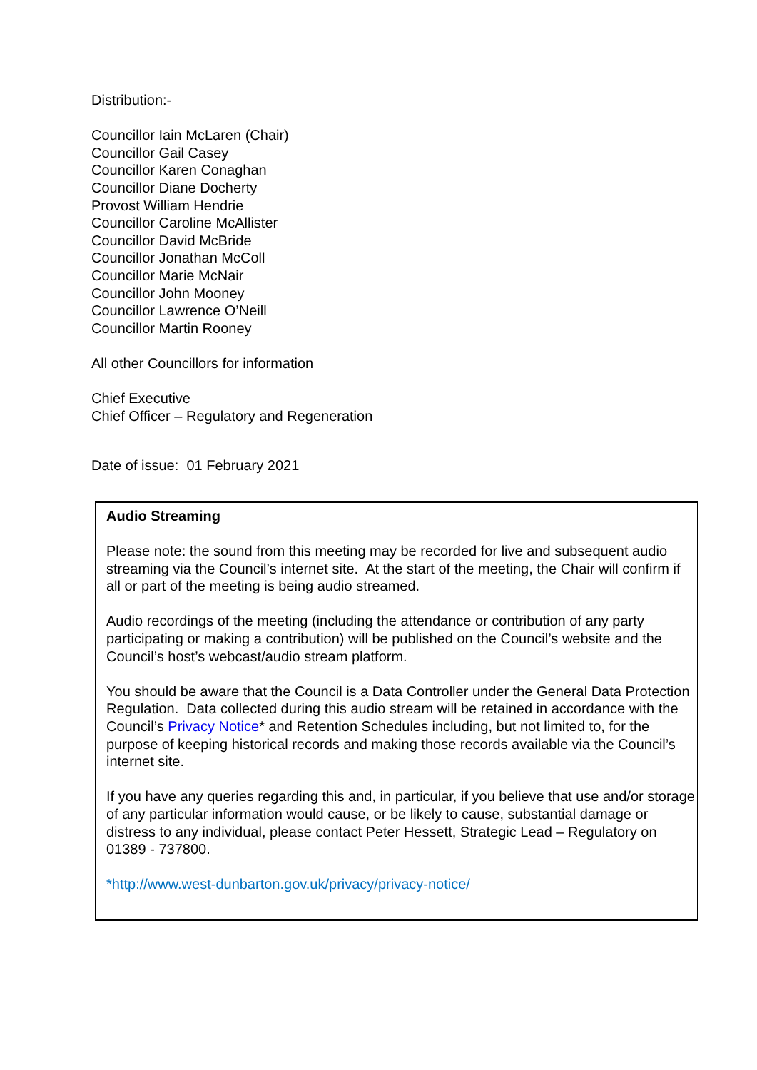Distribution:-
Councillor Iain McLaren (Chair)
Councillor Gail Casey
Councillor Karen Conaghan
Councillor Diane Docherty
Provost William Hendrie
Councillor Caroline McAllister
Councillor David McBride
Councillor Jonathan McColl
Councillor Marie McNair
Councillor John Mooney
Councillor Lawrence O’Neill
Councillor Martin Rooney
All other Councillors for information
Chief Executive
Chief Officer – Regulatory and Regeneration
Date of issue: 01 February 2021
Audio Streaming
Please note: the sound from this meeting may be recorded for live and subsequent audio streaming via the Council’s internet site. At the start of the meeting, the Chair will confirm if all or part of the meeting is being audio streamed.
Audio recordings of the meeting (including the attendance or contribution of any party participating or making a contribution) will be published on the Council’s website and the Council’s host’s webcast/audio stream platform.
You should be aware that the Council is a Data Controller under the General Data Protection Regulation. Data collected during this audio stream will be retained in accordance with the Council’s Privacy Notice* and Retention Schedules including, but not limited to, for the purpose of keeping historical records and making those records available via the Council’s internet site.
If you have any queries regarding this and, in particular, if you believe that use and/or storage of any particular information would cause, or be likely to cause, substantial damage or distress to any individual, please contact Peter Hessett, Strategic Lead – Regulatory on 01389 - 737800.
*http://www.west-dunbarton.gov.uk/privacy/privacy-notice/